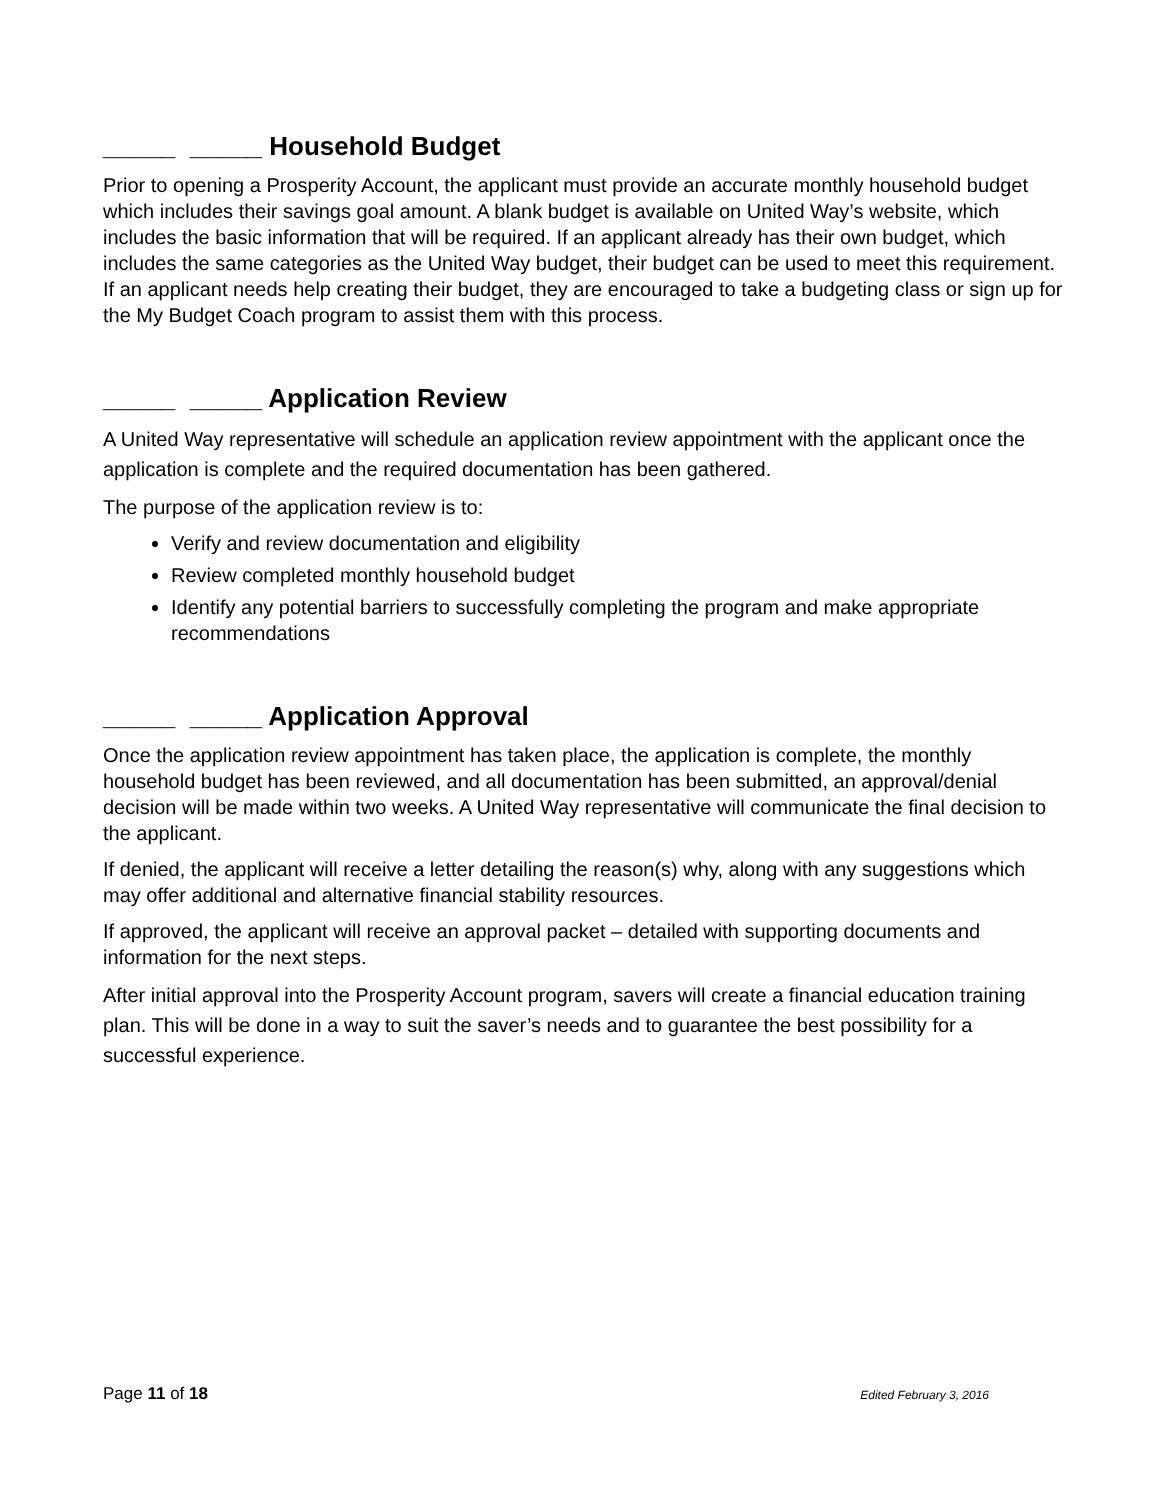_____ _____ Household Budget
Prior to opening a Prosperity Account, the applicant must provide an accurate monthly household budget which includes their savings goal amount. A blank budget is available on United Way’s website, which includes the basic information that will be required. If an applicant already has their own budget, which includes the same categories as the United Way budget, their budget can be used to meet this requirement. If an applicant needs help creating their budget, they are encouraged to take a budgeting class or sign up for the My Budget Coach program to assist them with this process.
_____ _____ Application Review
A United Way representative will schedule an application review appointment with the applicant once the application is complete and the required documentation has been gathered.
The purpose of the application review is to:
Verify and review documentation and eligibility
Review completed monthly household budget
Identify any potential barriers to successfully completing the program and make appropriate recommendations
_____ _____ Application Approval
Once the application review appointment has taken place, the application is complete, the monthly household budget has been reviewed, and all documentation has been submitted, an approval/denial decision will be made within two weeks. A United Way representative will communicate the final decision to the applicant.
If denied, the applicant will receive a letter detailing the reason(s) why, along with any suggestions which may offer additional and alternative financial stability resources.
If approved, the applicant will receive an approval packet – detailed with supporting documents and information for the next steps.
After initial approval into the Prosperity Account program, savers will create a financial education training plan. This will be done in a way to suit the saver’s needs and to guarantee the best possibility for a successful experience.
Page 11 of 18 Edited February 3, 2016